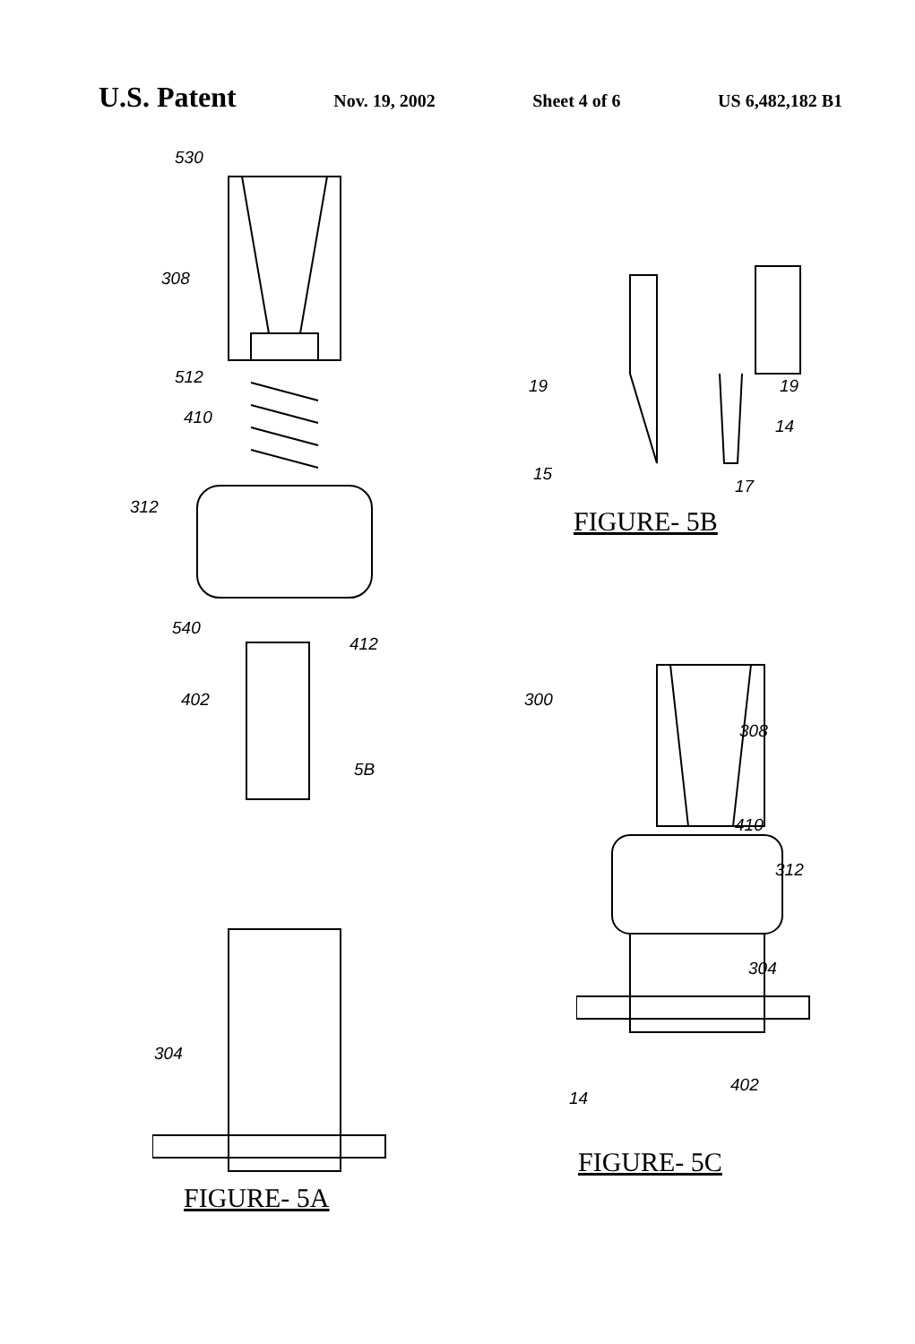U.S. Patent Nov. 19, 2002 Sheet 4 of 6 US 6,482,182 B1
530
308
512
410
312
540
412
402
5B
304
FIGURE- 5A
19 19
14
15
17
FIGURE- 5B
300
308
410
312
304
14
402
FIGURE- 5C